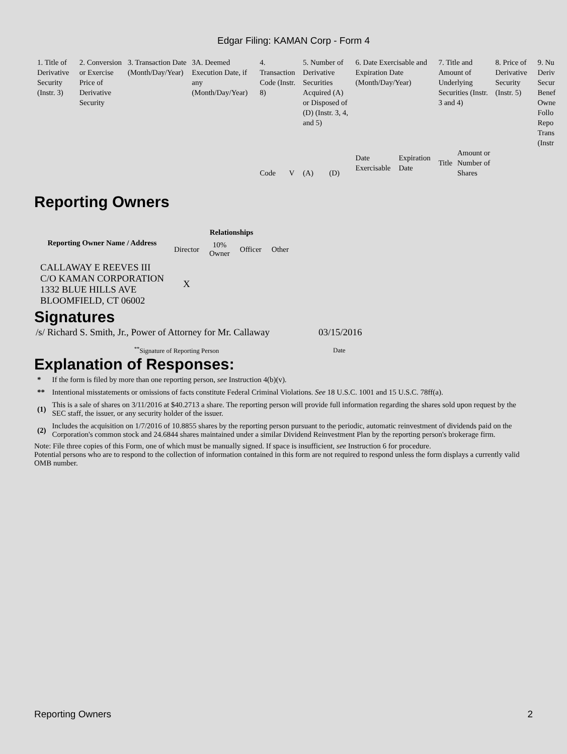Edgar Filing: KAMAN Corp - Form 4
| 1. Title of Derivative Security (Instr. 3) | 2. Conversion or Exercise Price of Derivative Security | 3. Transaction Date (Month/Day/Year) | 3A. Deemed Execution Date, if any (Month/Day/Year) | 4. Transaction Code (Instr. 8) | | 5. Number of Derivative Securities Acquired (A) or Disposed of (D) (Instr. 3, 4, and 5) | | 6. Date Exercisable and Expiration Date (Month/Day/Year) | | 7. Title and Amount of Underlying Securities (Instr. 3 and 4) | | 8. Price of Derivative Security (Instr. 5) | 9. Nu Deriv Secur Benef Owne Follo Repo Trans (Instr |
| | | | | Code | V | (A) | (D) | Date Exercisable | Expiration Date | Title | Amount or Number of Shares | | |
Reporting Owners
| Reporting Owner Name / Address | Relationships | | | |
| --- | --- | --- | --- | --- |
| | Director | 10% Owner | Officer | Other |
| CALLAWAY E REEVES III C/O KAMAN CORPORATION 1332 BLUE HILLS AVE BLOOMFIELD, CT 06002 | X | | | |
Signatures
| /s/ Richard S. Smith, Jr., Power of Attorney for Mr. Callaway | 03/15/2016 |
| <sup>**</sup> Signature of Reporting Person | Date |
Explanation of Responses:
| * | If the form is filed by more than one reporting person, see Instruction 4(b)(v). |
| ** | Intentional misstatements or omissions of facts constitute Federal Criminal Violations. See 18 U.S.C. 1001 and 15 U.S.C. 78ff(a). |
| (1) | This is a sale of shares on 3/11/2016 at $40.2713 a share. The reporting person will provide full information regarding the shares sold upon request by the SEC staff, the issuer, or any security holder of the issuer. |
| (2) | Includes the acquisition on 1/7/2016 of 10.8855 shares by the reporting person pursuant to the periodic, automatic reinvestment of dividends paid on the Corporation's common stock and 24.6844 shares maintained under a similar Dividend Reinvestment Plan by the reporting person's brokerage firm. |
Note: File three copies of this Form, one of which must be manually signed. If space is insufficient, see Instruction 6 for procedure.
Potential persons who are to respond to the collection of information contained in this form are not required to respond unless the form displays a currently valid OMB number.
Reporting Owners 2